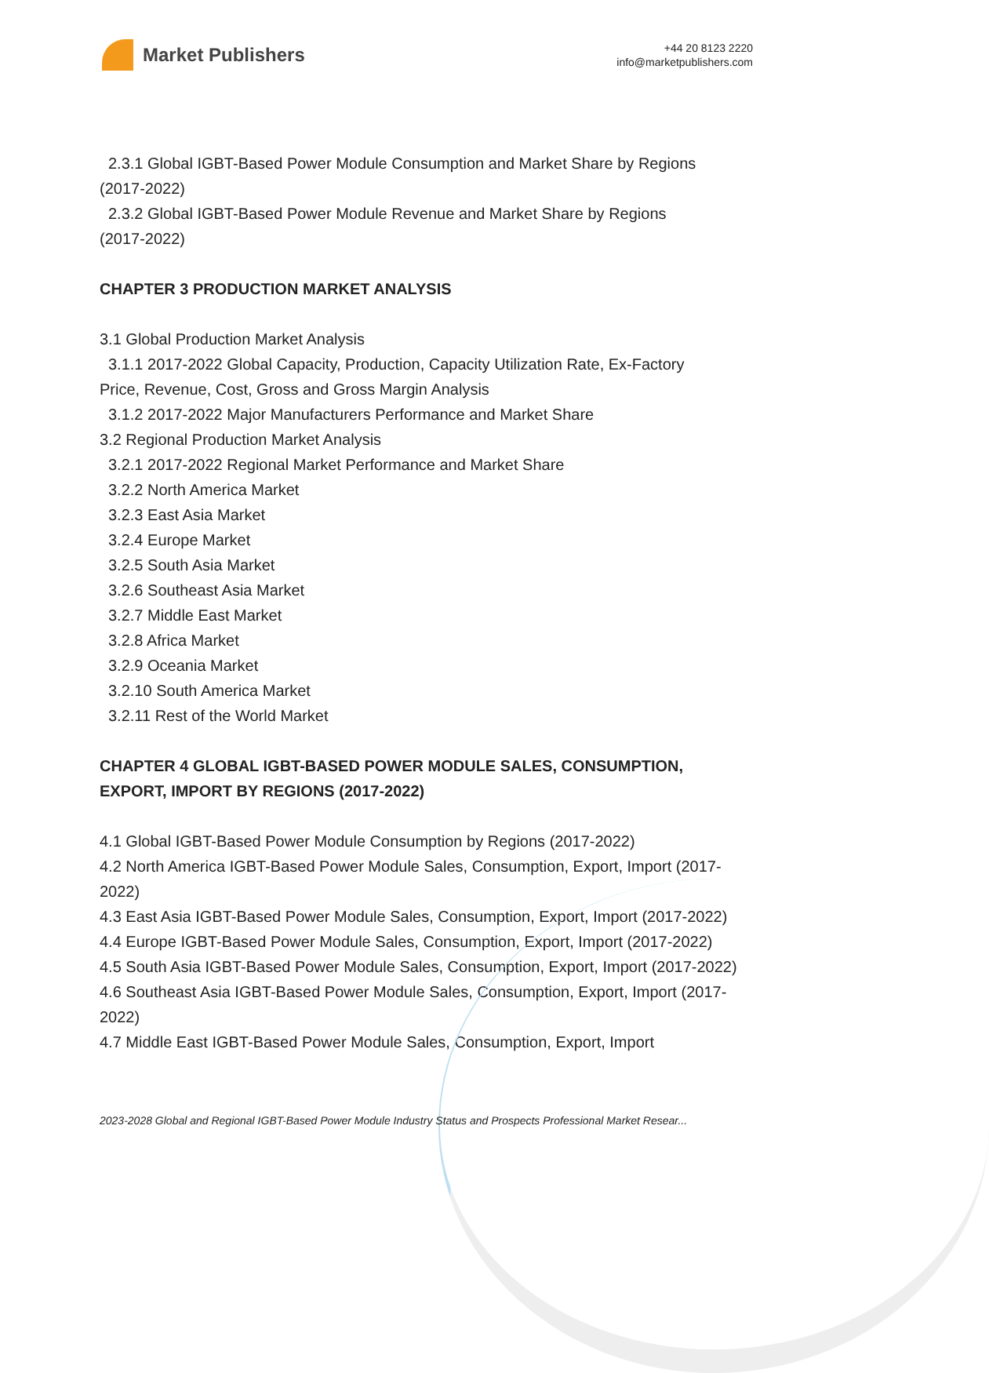Market Publishers
+44 20 8123 2220
info@marketpublishers.com
2.3.1 Global IGBT-Based Power Module Consumption and Market Share by Regions
(2017-2022)
2.3.2 Global IGBT-Based Power Module Revenue and Market Share by Regions
(2017-2022)
CHAPTER 3 PRODUCTION MARKET ANALYSIS
3.1 Global Production Market Analysis
3.1.1 2017-2022 Global Capacity, Production, Capacity Utilization Rate, Ex-Factory
Price, Revenue, Cost, Gross and Gross Margin Analysis
3.1.2 2017-2022 Major Manufacturers Performance and Market Share
3.2 Regional Production Market Analysis
3.2.1 2017-2022 Regional Market Performance and Market Share
3.2.2 North America Market
3.2.3 East Asia Market
3.2.4 Europe Market
3.2.5 South Asia Market
3.2.6 Southeast Asia Market
3.2.7 Middle East Market
3.2.8 Africa Market
3.2.9 Oceania Market
3.2.10 South America Market
3.2.11 Rest of the World Market
CHAPTER 4 GLOBAL IGBT-BASED POWER MODULE SALES, CONSUMPTION, EXPORT, IMPORT BY REGIONS (2017-2022)
4.1 Global IGBT-Based Power Module Consumption by Regions (2017-2022)
4.2 North America IGBT-Based Power Module Sales, Consumption, Export, Import (2017-2022)
4.3 East Asia IGBT-Based Power Module Sales, Consumption, Export, Import (2017-2022)
4.4 Europe IGBT-Based Power Module Sales, Consumption, Export, Import (2017-2022)
4.5 South Asia IGBT-Based Power Module Sales, Consumption, Export, Import (2017-2022)
4.6 Southeast Asia IGBT-Based Power Module Sales, Consumption, Export, Import (2017-2022)
4.7 Middle East IGBT-Based Power Module Sales, Consumption, Export, Import
2023-2028 Global and Regional IGBT-Based Power Module Industry Status and Prospects Professional Market Resear...